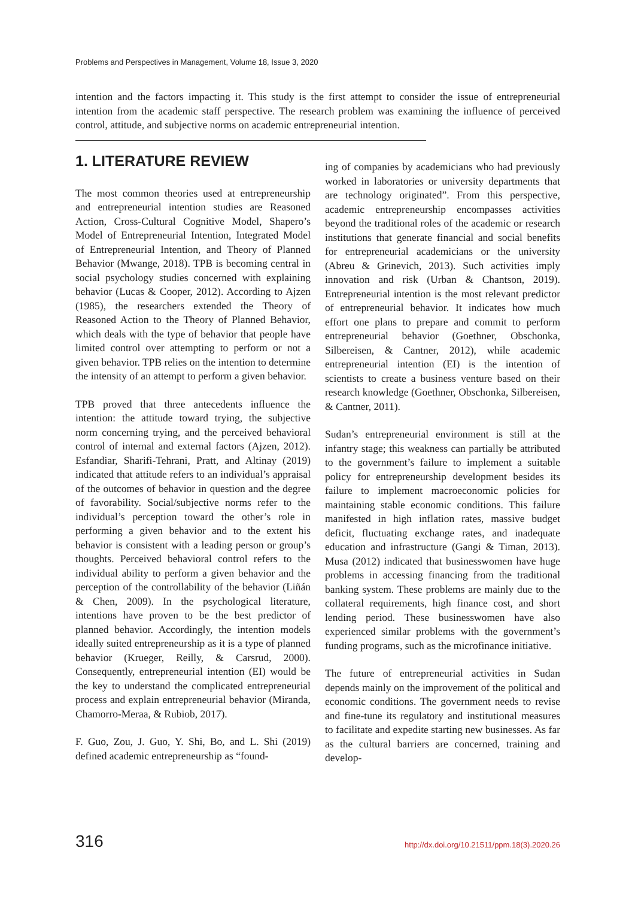Problems and Perspectives in Management, Volume 18, Issue 3, 2020
intention and the factors impacting it. This study is the first attempt to consider the issue of entrepreneurial intention from the academic staff perspective. The research problem was examining the influence of perceived control, attitude, and subjective norms on academic entrepreneurial intention.
1. LITERATURE REVIEW
The most common theories used at entrepreneurship and entrepreneurial intention studies are Reasoned Action, Cross-Cultural Cognitive Model, Shapero’s Model of Entrepreneurial Intention, Integrated Model of Entrepreneurial Intention, and Theory of Planned Behavior (Mwange, 2018). TPB is becoming central in social psychology studies concerned with explaining behavior (Lucas & Cooper, 2012). According to Ajzen (1985), the researchers extended the Theory of Reasoned Action to the Theory of Planned Behavior, which deals with the type of behavior that people have limited control over attempting to perform or not a given behavior. TPB relies on the intention to determine the intensity of an attempt to perform a given behavior.
TPB proved that three antecedents influence the intention: the attitude toward trying, the subjective norm concerning trying, and the perceived behavioral control of internal and external factors (Ajzen, 2012). Esfandiar, Sharifi-Tehrani, Pratt, and Altinay (2019) indicated that attitude refers to an individual’s appraisal of the outcomes of behavior in question and the degree of favorability. Social/subjective norms refer to the individual’s perception toward the other’s role in performing a given behavior and to the extent his behavior is consistent with a leading person or group’s thoughts. Perceived behavioral control refers to the individual ability to perform a given behavior and the perception of the controllability of the behavior (Liñán & Chen, 2009). In the psychological literature, intentions have proven to be the best predictor of planned behavior. Accordingly, the intention models ideally suited entrepreneurship as it is a type of planned behavior (Krueger, Reilly, & Carsrud, 2000). Consequently, entrepreneurial intention (EI) would be the key to understand the complicated entrepreneurial process and explain entrepreneurial behavior (Miranda, Chamorro-Meraa, & Rubiob, 2017).
F. Guo, Zou, J. Guo, Y. Shi, Bo, and L. Shi (2019) defined academic entrepreneurship as “found-
ing of companies by academicians who had previously worked in laboratories or university departments that are technology originated”. From this perspective, academic entrepreneurship encompasses activities beyond the traditional roles of the academic or research institutions that generate financial and social benefits for entrepreneurial academicians or the university (Abreu & Grinevich, 2013). Such activities imply innovation and risk (Urban & Chantson, 2019). Entrepreneurial intention is the most relevant predictor of entrepreneurial behavior. It indicates how much effort one plans to prepare and commit to perform entrepreneurial behavior (Goethner, Obschonka, Silbereisen, & Cantner, 2012), while academic entrepreneurial intention (EI) is the intention of scientists to create a business venture based on their research knowledge (Goethner, Obschonka, Silbereisen, & Cantner, 2011).
Sudan’s entrepreneurial environment is still at the infantry stage; this weakness can partially be attributed to the government’s failure to implement a suitable policy for entrepreneurship development besides its failure to implement macroeconomic policies for maintaining stable economic conditions. This failure manifested in high inflation rates, massive budget deficit, fluctuating exchange rates, and inadequate education and infrastructure (Gangi & Timan, 2013). Musa (2012) indicated that businesswomen have huge problems in accessing financing from the traditional banking system. These problems are mainly due to the collateral requirements, high finance cost, and short lending period. These businesswomen have also experienced similar problems with the government’s funding programs, such as the microfinance initiative.
The future of entrepreneurial activities in Sudan depends mainly on the improvement of the political and economic conditions. The government needs to revise and fine-tune its regulatory and institutional measures to facilitate and expedite starting new businesses. As far as the cultural barriers are concerned, training and develop-
316
http://dx.doi.org/10.21511/ppm.18(3).2020.26